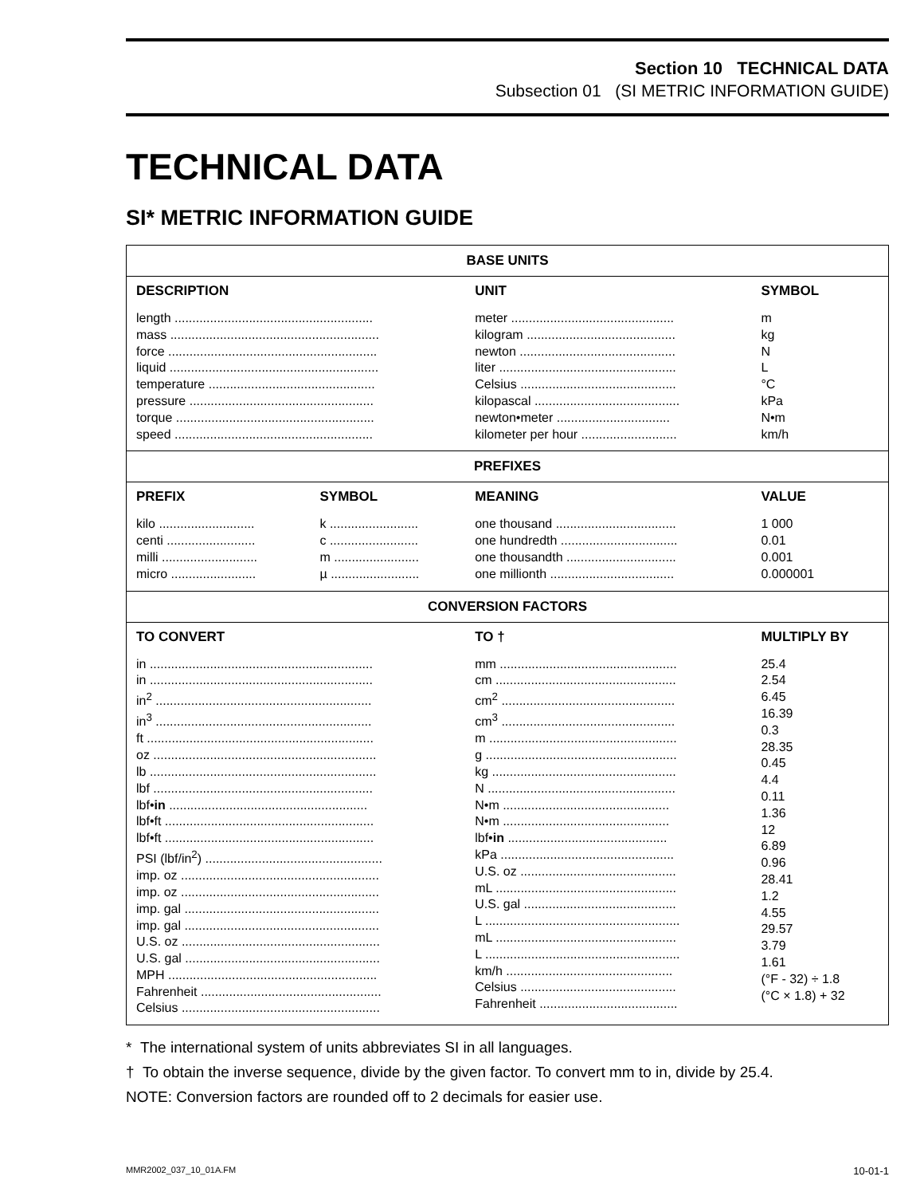Section 10 TECHNICAL DATA
Subsection 01 (SI METRIC INFORMATION GUIDE)
TECHNICAL DATA
SI* METRIC INFORMATION GUIDE
| BASE UNITS | | | |
| --- | --- | --- | --- |
| DESCRIPTION | | UNIT | SYMBOL |
| length ........................................................ mass ........................................................... force ........................................................... liquid ........................................................... temperature ............................................... pressure .................................................... torque ........................................................ speed ........................................................ | | meter .............................................. kilogram .......................................... newton ............................................ liter .................................................. Celsius ............................................ kilopascal ......................................... newton•meter ................................ kilometer per hour ........................... | m kg N L °C kPa N•m km/h |
| PREFIXES | | | |
| PREFIX | SYMBOL | MEANING | VALUE |
| kilo ........................... centi ......................... milli ........................... micro ........................ | k ......................... c ......................... m ........................ µ ......................... | one thousand .................................. one hundredth ................................. one thousandth ............................... one millionth ................................... | 1 000 0.01 0.001 0.000001 |
| CONVERSION FACTORS | | | |
| TO CONVERT | | TO † | MULTIPLY BY |
| in ............................................................... in ............................................................... in<sup>2</sup> ............................................................. in<sup>3</sup> ............................................................. ft ................................................................ oz ............................................................... lb ................................................................ lbf .............................................................. lbf• in ........................................................ lbf•ft ........................................................... lbf•ft ........................................................... PSI (lbf/in<sup>2</sup>) .................................................. imp. oz ........................................................ imp. oz ........................................................ imp. gal ....................................................... imp. gal ....................................................... U.S. oz ........................................................ U.S. gal ....................................................... MPH ........................................................... Fahrenheit ................................................... Celsius ........................................................ | | mm .................................................. cm ................................................... cm<sup>2</sup> ................................................. cm<sup>3</sup> ................................................. m ..................................................... g ...................................................... kg .................................................... N ..................................................... N•m ............................................... N•m ............................................... lbf• in ............................................. kPa ................................................. U.S. oz ............................................ mL ................................................... U.S. gal ........................................... L ....................................................... mL ................................................... L ....................................................... km/h ............................................... Celsius ............................................ Fahrenheit ....................................... | 25.4 2.54 6.45 16.39 0.3 28.35 0.45 4.4 0.11 1.36 12 6.89 0.96 28.41 1.2 4.55 29.57 3.79 1.61 (°F - 32) ÷ 1.8 (°C × 1.8) + 32 |
* The international system of units abbreviates SI in all languages.
† To obtain the inverse sequence, divide by the given factor. To convert mm to in, divide by 25.4.
NOTE: Conversion factors are rounded off to 2 decimals for easier use.
MMR2002_037_10_01A.FM 10-01-1